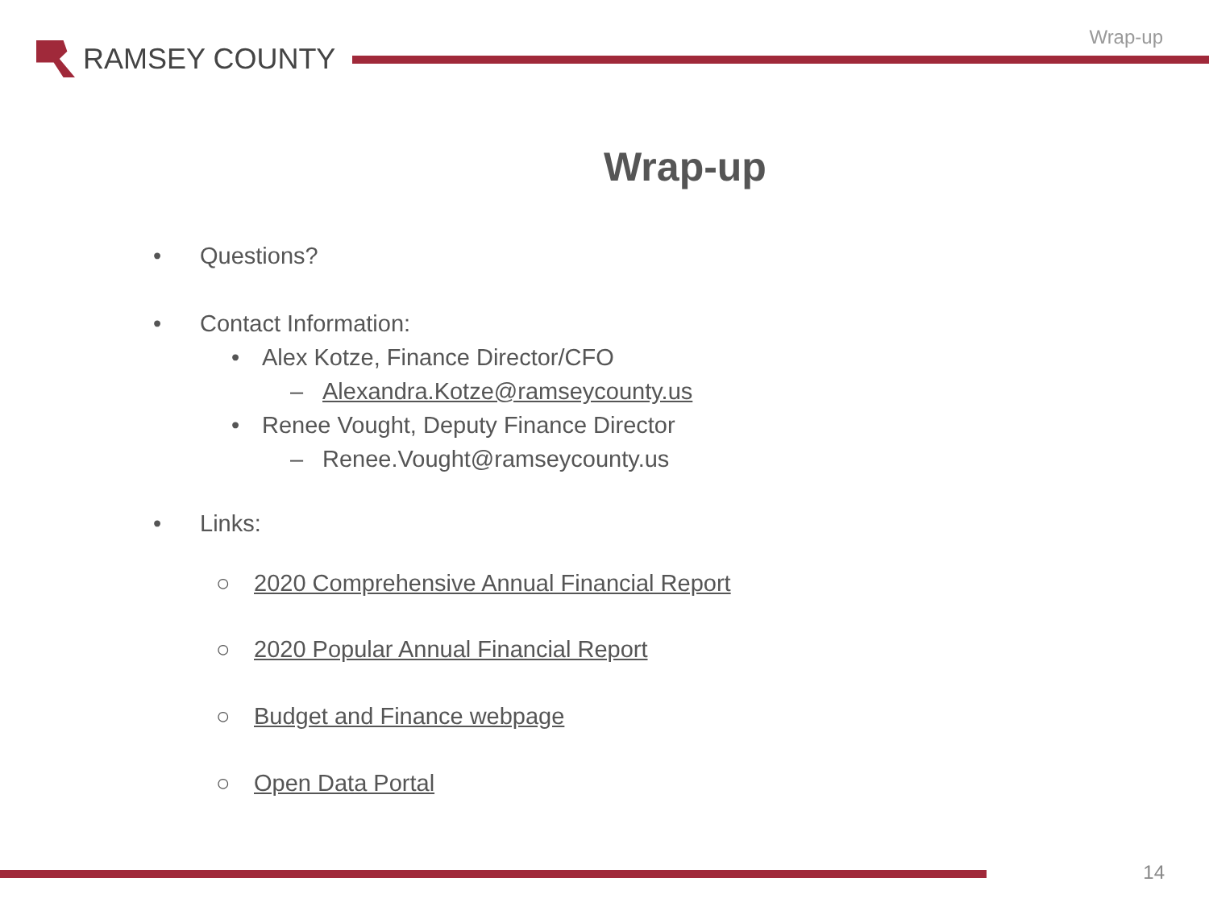RAMSEY COUNTY
Wrap-up
Wrap-up
• Questions?
• Contact Information:
• Alex Kotze, Finance Director/CFO
– Alexandra.Kotze@ramseycounty.us
• Renee Vought, Deputy Finance Director
– Renee.Vought@ramseycounty.us
• Links:
○ 2020 Comprehensive Annual Financial Report
○ 2020 Popular Annual Financial Report
○ Budget and Finance webpage
○ Open Data Portal
14